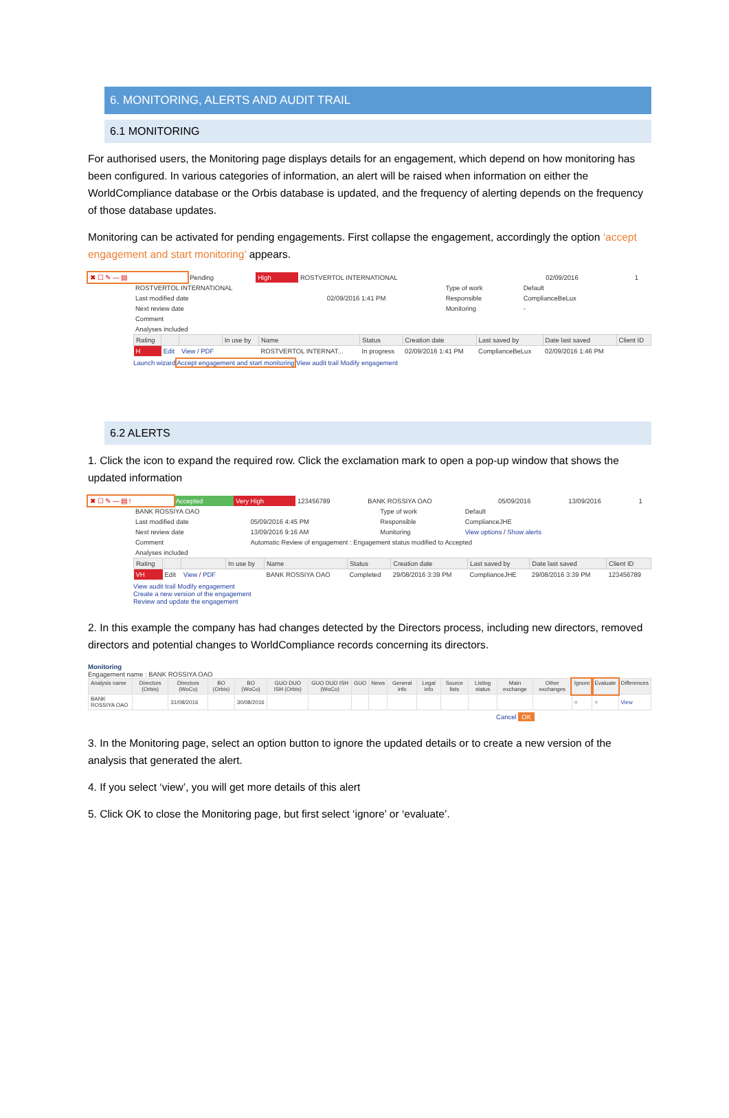6. MONITORING, ALERTS AND AUDIT TRAIL
6.1 MONITORING
For authorised users, the Monitoring page displays details for an engagement, which depend on how monitoring has been configured. In various categories of information, an alert will be raised when information on either the WorldCompliance database or the Orbis database is updated, and the frequency of alerting depends on the frequency of those database updates.
Monitoring can be activated for pending engagements. First collapse the engagement, accordingly the option ‘accept engagement and start monitoring’ appears.
| ✖ ☐ ✎ — ▤ | Pending | High | ROSTVERTOL INTERNATIONAL | 02/09/2016 | 1 |
| ROSTVERTOL INTERNATIONAL | | Type of work | Default |
| Last modified date | 02/09/2016 1:41 PM | Responsible | ComplianceBeLux |
| Next review date | | Monitoring | - |
| Comment | | | |
| Analyses included | | | |
| Rating | | | In use by | Name | Status | Creation date | Last saved by | Date last saved | Client ID |
| --- | --- | --- | --- | --- | --- | --- | --- | --- | --- |
| H | Edit | View / PDF | | ROSTVERTOL INTERNAT... | In progress | 02/09/2016 1:41 PM | ComplianceBeLux | 02/09/2016 1:46 PM | |
Launch wizard Accept engagement and start monitoring View audit trail Modify engagement
6.2 ALERTS
1. Click the icon to expand the required row. Click the exclamation mark to open a pop-up window that shows the updated information
| ✖ ☐ ✎ — ▤ ! | Accepted | Very High | 123456789 | BANK ROSSIYA OAO | 05/09/2016 | 13/09/2016 | 1 |
| BANK ROSSIYA OAO | | Type of work | Default |
| Last modified date | 05/09/2016 4:45 PM | Responsible | ComplianceJHE |
| Next review date | 13/09/2016 9:16 AM | Monitoring | View options / Show alerts |
| Comment | Automatic Review of engagement : Engagement status modified to Accepted | | |
| Analyses included | | | |
| Rating | | | In use by | Name | Status | Creation date | Last saved by | Date last saved | Client ID |
| --- | --- | --- | --- | --- | --- | --- | --- | --- | --- |
| VH | Edit | View / PDF | | BANK ROSSIYA OAO | Completed | 29/08/2016 3:39 PM | ComplianceJHE | 29/08/2016 3:39 PM | 123456789 |
View audit trail Modify engagement
Create a new version of the engagement
Review and update the engagement
2. In this example the company has had changes detected by the Directors process, including new directors, removed directors and potential changes to WorldCompliance records concerning its directors.
Monitoring
Engagement name : BANK ROSSIYA OAO
| Analysis name | Directors (Orbis) | Directors (WoCo) | BO (Orbis) | BO (WoCo) | GUO DUO ISH (Orbis) | GUO DUO ISH (WoCo) | GUO | News | General info | Legal info | Source lists | Listing status | Main exchange | Other exchanges | Ignore | Evaluate | Differences |
| --- | --- | --- | --- | --- | --- | --- | --- | --- | --- | --- | --- | --- | --- | --- | --- | --- | --- |
| BANK ROSSIYA OAO | | 31/08/2016 | | 30/08/2016 | | | | | | | | | | | ○ | ○ | View |
Cancel OK
3. In the Monitoring page, select an option button to ignore the updated details or to create a new version of the analysis that generated the alert.
4. If you select ‘view’, you will get more details of this alert
5. Click OK to close the Monitoring page, but first select ‘ignore’ or ‘evaluate’.